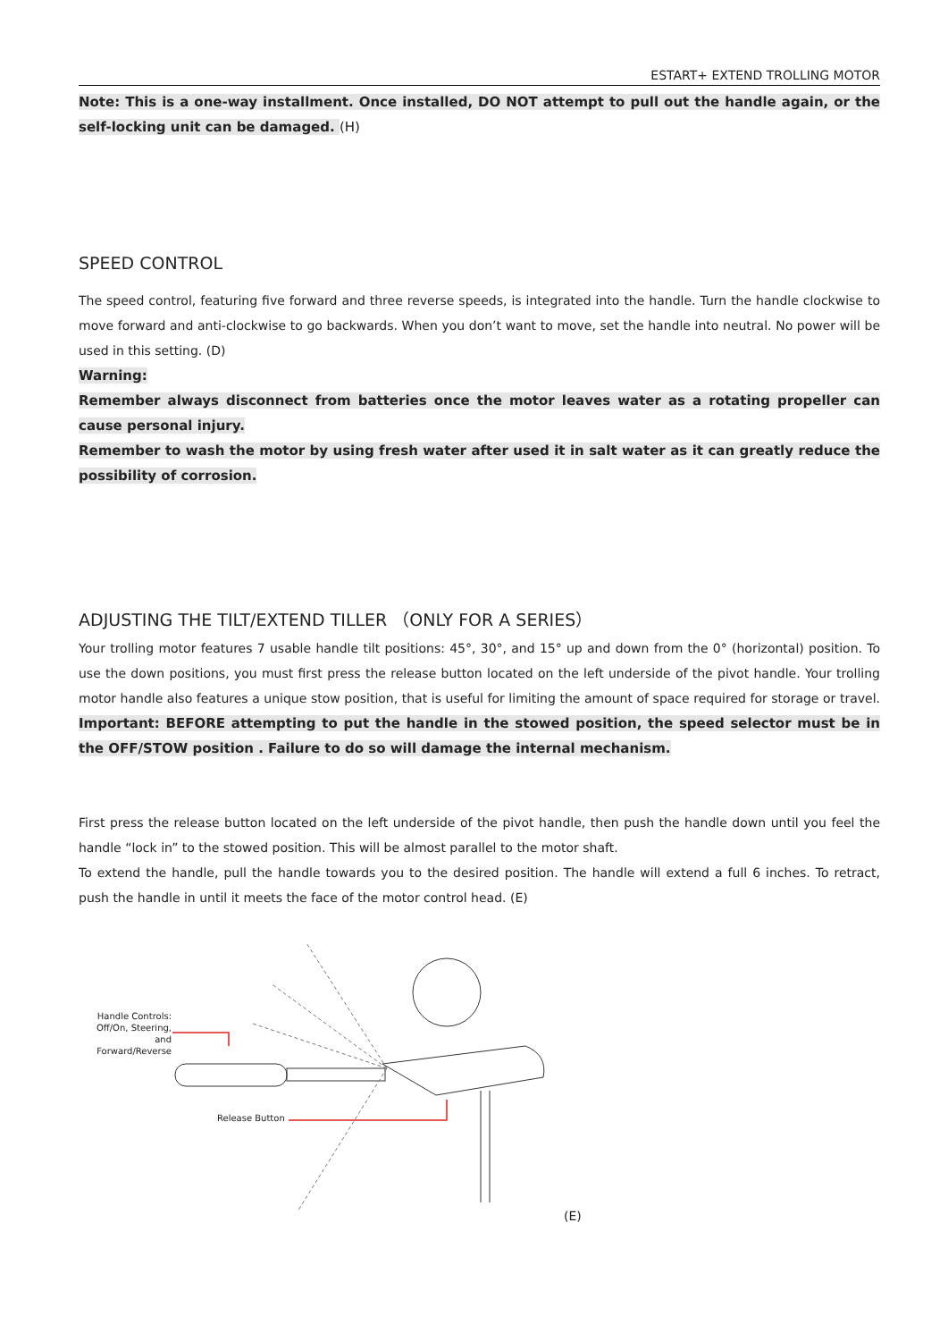ESTART+ EXTEND TROLLING MOTOR
Note: This is a one-way installment. Once installed, DO NOT attempt to pull out the handle again, or the self-locking unit can be damaged. (H)
SPEED CONTROL
The speed control, featuring five forward and three reverse speeds, is integrated into the handle. Turn the handle clockwise to move forward and anti-clockwise to go backwards. When you don’t want to move, set the handle into neutral. No power will be used in this setting. (D)
Warning:
Remember always disconnect from batteries once the motor leaves water as a rotating propeller can cause personal injury.
Remember to wash the motor by using fresh water after used it in salt water as it can greatly reduce the possibility of corrosion.
ADJUSTING THE TILT/EXTEND TILLER （ONLY FOR A SERIES）
Your trolling motor features 7 usable handle tilt positions: 45°, 30°, and 15° up and down from the 0° (horizontal) position. To use the down positions, you must first press the release button located on the left underside of the pivot handle. Your trolling motor handle also features a unique stow position, that is useful for limiting the amount of space required for storage or travel. Important: BEFORE attempting to put the handle in the stowed position, the speed selector must be in the OFF/STOW position . Failure to do so will damage the internal mechanism.
First press the release button located on the left underside of the pivot handle, then push the handle down until you feel the handle “lock in” to the stowed position. This will be almost parallel to the motor shaft.
To extend the handle, pull the handle towards you to the desired position. The handle will extend a full 6 inches. To retract, push the handle in until it meets the face of the motor control head. (E)
Handle Controls:
Off/On, Steering, and
Forward/Reverse
Release Button
(E)